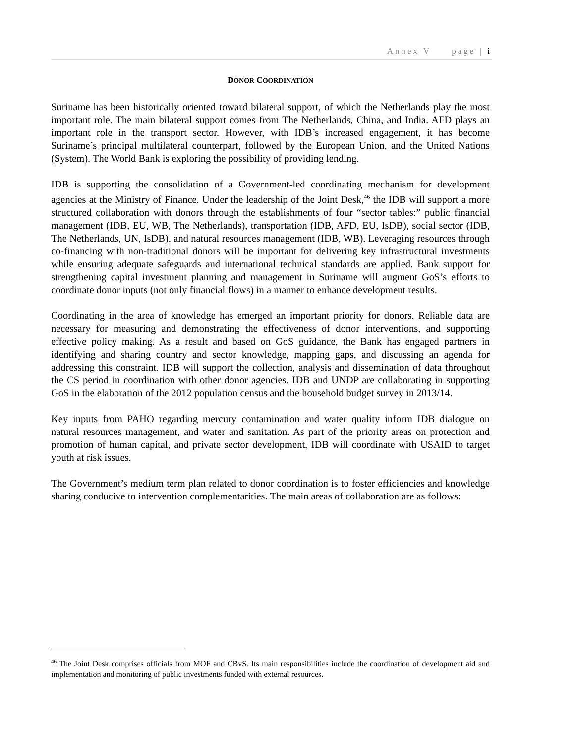Annex V page | i
DONOR COORDINATION
Suriname has been historically oriented toward bilateral support, of which the Netherlands play the most important role. The main bilateral support comes from The Netherlands, China, and India. AFD plays an important role in the transport sector. However, with IDB’s increased engagement, it has become Suriname’s principal multilateral counterpart, followed by the European Union, and the United Nations (System). The World Bank is exploring the possibility of providing lending.
IDB is supporting the consolidation of a Government-led coordinating mechanism for development agencies at the Ministry of Finance. Under the leadership of the Joint Desk,<sup>46</sup> the IDB will support a more structured collaboration with donors through the establishments of four “sector tables:” public financial management (IDB, EU, WB, The Netherlands), transportation (IDB, AFD, EU, IsDB), social sector (IDB, The Netherlands, UN, IsDB), and natural resources management (IDB, WB). Leveraging resources through co-financing with non-traditional donors will be important for delivering key infrastructural investments while ensuring adequate safeguards and international technical standards are applied. Bank support for strengthening capital investment planning and management in Suriname will augment GoS’s efforts to coordinate donor inputs (not only financial flows) in a manner to enhance development results.
Coordinating in the area of knowledge has emerged an important priority for donors. Reliable data are necessary for measuring and demonstrating the effectiveness of donor interventions, and supporting effective policy making. As a result and based on GoS guidance, the Bank has engaged partners in identifying and sharing country and sector knowledge, mapping gaps, and discussing an agenda for addressing this constraint. IDB will support the collection, analysis and dissemination of data throughout the CS period in coordination with other donor agencies. IDB and UNDP are collaborating in supporting GoS in the elaboration of the 2012 population census and the household budget survey in 2013/14.
Key inputs from PAHO regarding mercury contamination and water quality inform IDB dialogue on natural resources management, and water and sanitation. As part of the priority areas on protection and promotion of human capital, and private sector development, IDB will coordinate with USAID to target youth at risk issues.
The Government’s medium term plan related to donor coordination is to foster efficiencies and knowledge sharing conducive to intervention complementarities. The main areas of collaboration are as follows:
<sup>46</sup> The Joint Desk comprises officials from MOF and CBvS. Its main responsibilities include the coordination of development aid and implementation and monitoring of public investments funded with external resources.